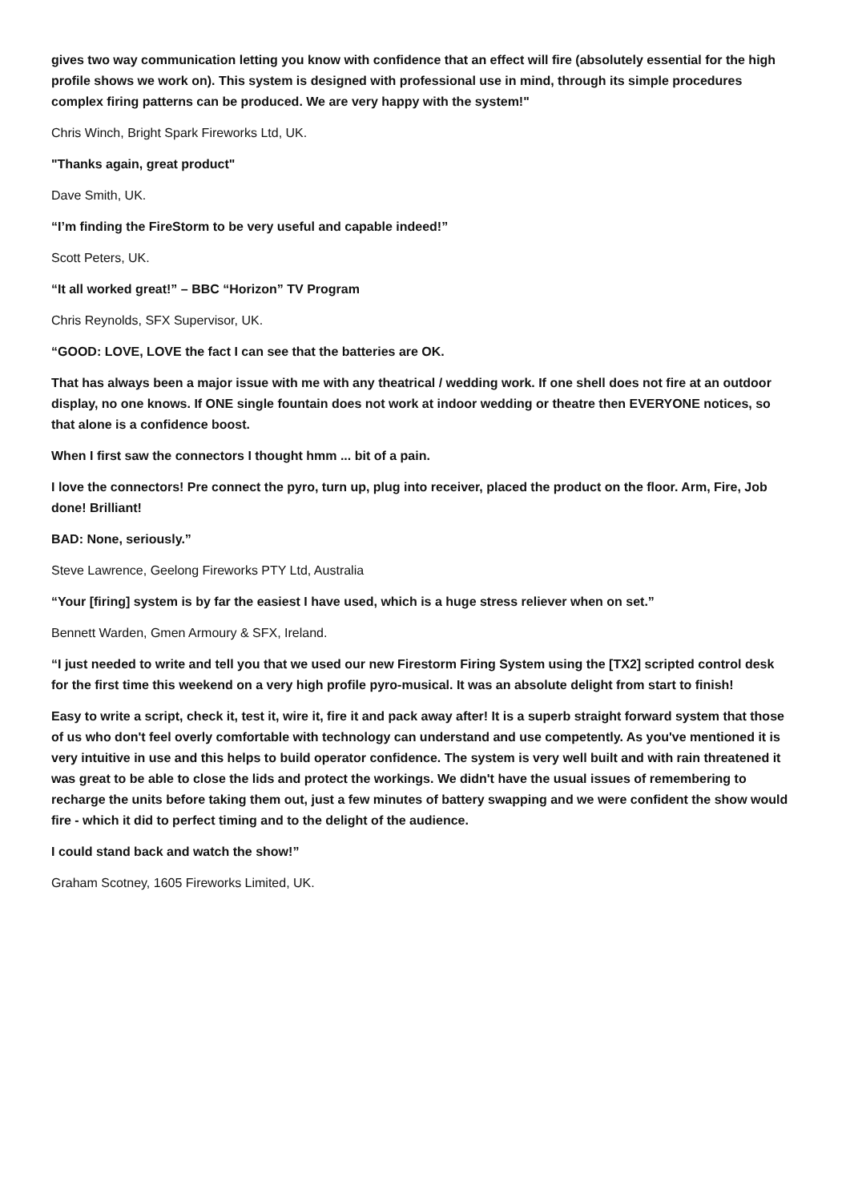gives two way communication letting you know with confidence that an effect will fire (absolutely essential for the high profile shows we work on). This system is designed with professional use in mind, through its simple procedures complex firing patterns can be produced. We are very happy with the system!"
Chris Winch, Bright Spark Fireworks Ltd, UK.
"Thanks again, great product"
Dave Smith, UK.
“I’m finding the FireStorm to be very useful and capable indeed!”
Scott Peters, UK.
“It all worked great!” – BBC “Horizon” TV Program
Chris Reynolds, SFX Supervisor, UK.
“GOOD: LOVE, LOVE the fact I can see that the batteries are OK.
That has always been a major issue with me with any theatrical / wedding work. If one shell does not fire at an outdoor display, no one knows. If ONE single fountain does not work at indoor wedding or theatre then EVERYONE notices, so that alone is a confidence boost.
When I first saw the connectors I thought hmm ... bit of a pain.
I love the connectors! Pre connect the pyro, turn up, plug into receiver, placed the product on the floor. Arm, Fire, Job done! Brilliant!
BAD: None, seriously.”
Steve Lawrence, Geelong Fireworks PTY Ltd, Australia
“Your [firing] system is by far the easiest I have used, which is a huge stress reliever when on set.”
Bennett Warden, Gmen Armoury & SFX, Ireland.
“I just needed to write and tell you that we used our new Firestorm Firing System using the [TX2] scripted control desk for the first time this weekend on a very high profile pyro-musical. It was an absolute delight from start to finish!
Easy to write a script, check it, test it, wire it, fire it and pack away after! It is a superb straight forward system that those of us who don't feel overly comfortable with technology can understand and use competently. As you've mentioned it is very intuitive in use and this helps to build operator confidence. The system is very well built and with rain threatened it was great to be able to close the lids and protect the workings. We didn't have the usual issues of remembering to recharge the units before taking them out, just a few minutes of battery swapping and we were confident the show would fire - which it did to perfect timing and to the delight of the audience.
I could stand back and watch the show!”
Graham Scotney, 1605 Fireworks Limited, UK.